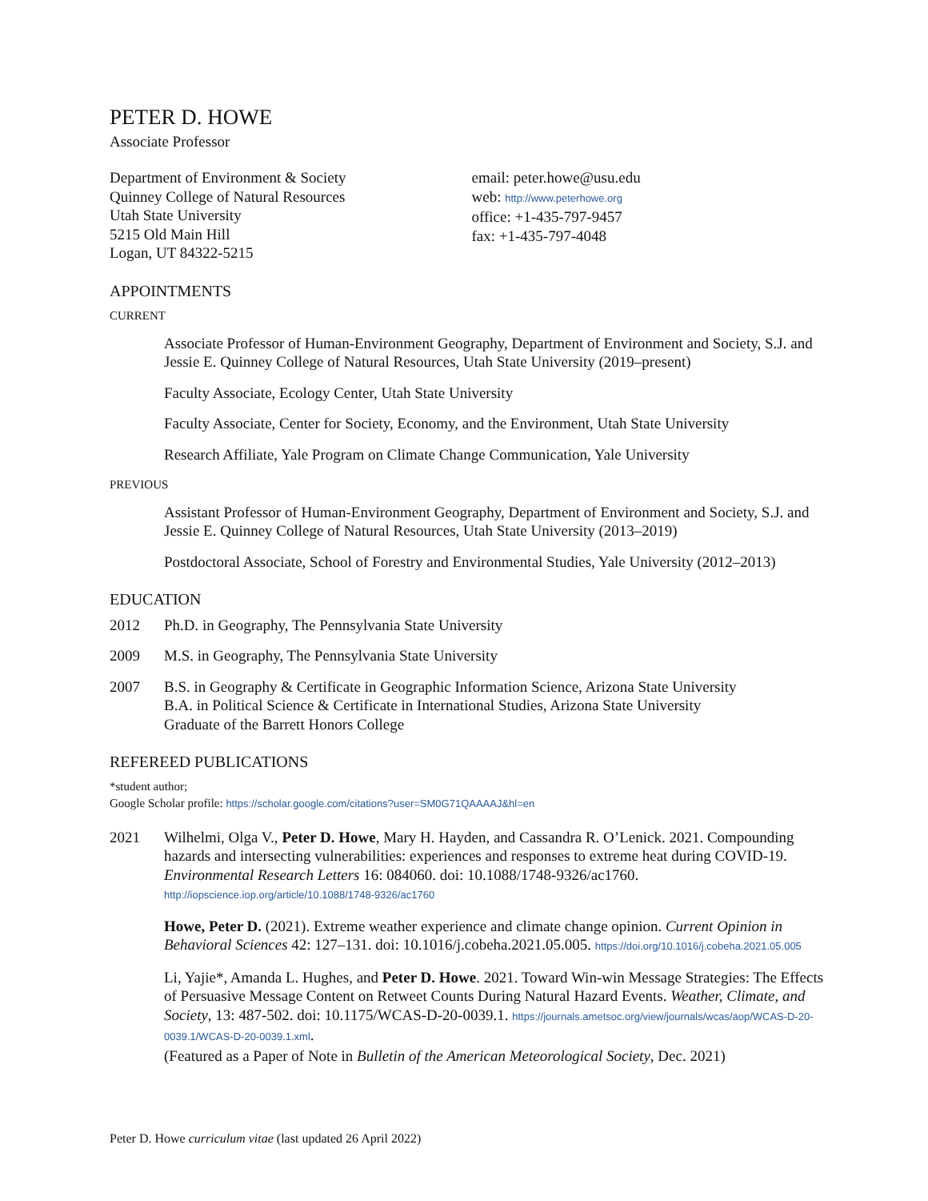PETER D. HOWE
Associate Professor
Department of Environment & Society
Quinney College of Natural Resources
Utah State University
5215 Old Main Hill
Logan, UT 84322-5215
email: peter.howe@usu.edu
web: http://www.peterhowe.org
office: +1-435-797-9457
fax: +1-435-797-4048
APPOINTMENTS
CURRENT
Associate Professor of Human-Environment Geography, Department of Environment and Society, S.J. and Jessie E. Quinney College of Natural Resources, Utah State University (2019–present)
Faculty Associate, Ecology Center, Utah State University
Faculty Associate, Center for Society, Economy, and the Environment, Utah State University
Research Affiliate, Yale Program on Climate Change Communication, Yale University
PREVIOUS
Assistant Professor of Human-Environment Geography, Department of Environment and Society, S.J. and Jessie E. Quinney College of Natural Resources, Utah State University (2013–2019)
Postdoctoral Associate, School of Forestry and Environmental Studies, Yale University (2012–2013)
EDUCATION
2012 Ph.D. in Geography, The Pennsylvania State University
2009 M.S. in Geography, The Pennsylvania State University
2007 B.S. in Geography & Certificate in Geographic Information Science, Arizona State University
B.A. in Political Science & Certificate in International Studies, Arizona State University
Graduate of the Barrett Honors College
REFEREED PUBLICATIONS
*student author;
Google Scholar profile: https://scholar.google.com/citations?user=SM0G71QAAAAJ&hl=en
2021 Wilhelmi, Olga V., Peter D. Howe, Mary H. Hayden, and Cassandra R. O’Lenick. 2021. Compounding hazards and intersecting vulnerabilities: experiences and responses to extreme heat during COVID-19. Environmental Research Letters 16: 084060. doi: 10.1088/1748-9326/ac1760. http://iopscience.iop.org/article/10.1088/1748-9326/ac1760
Howe, Peter D. (2021). Extreme weather experience and climate change opinion. Current Opinion in Behavioral Sciences 42: 127–131. doi: 10.1016/j.cobeha.2021.05.005. https://doi.org/10.1016/j.cobeha.2021.05.005
Li, Yajie*, Amanda L. Hughes, and Peter D. Howe. 2021. Toward Win-win Message Strategies: The Effects of Persuasive Message Content on Retweet Counts During Natural Hazard Events. Weather, Climate, and Society, 13: 487-502. doi: 10.1175/WCAS-D-20-0039.1. https://journals.ametsoc.org/view/journals/wcas/aop/WCAS-D-20-0039.1/WCAS-D-20-0039.1.xml.
(Featured as a Paper of Note in Bulletin of the American Meteorological Society, Dec. 2021)
Peter D. Howe curriculum vitae (last updated 26 April 2022)